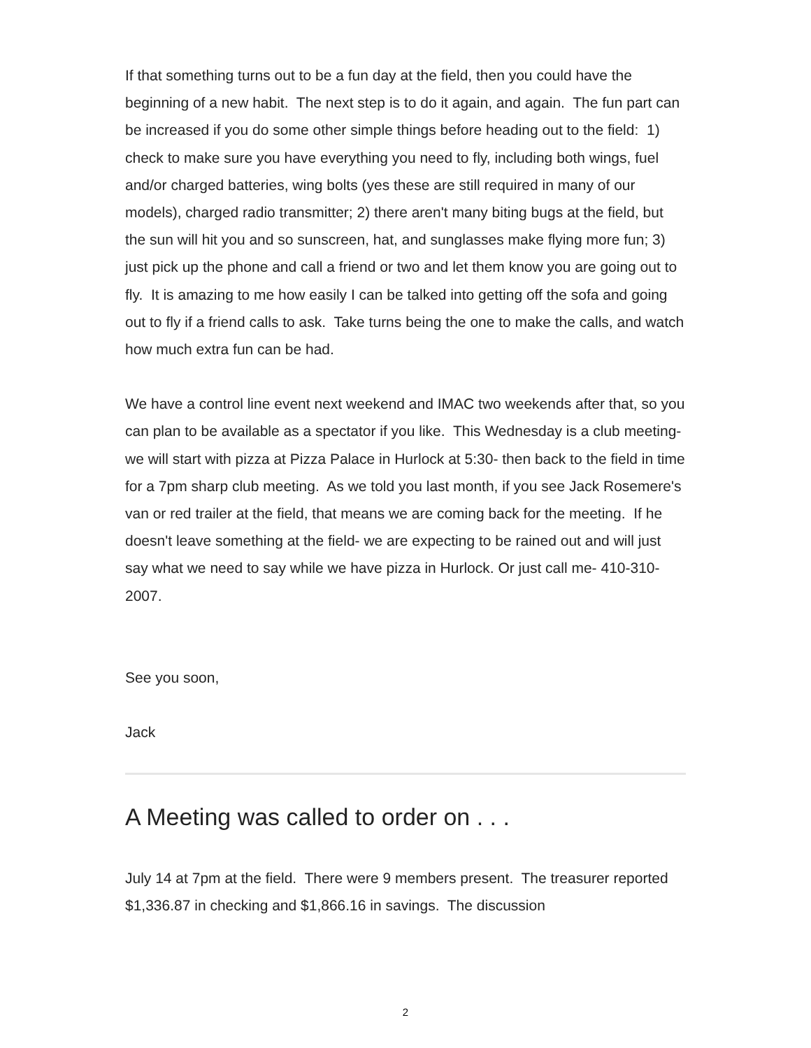If that something turns out to be a fun day at the field, then you could have the beginning of a new habit. The next step is to do it again, and again. The fun part can be increased if you do some other simple things before heading out to the field: 1) check to make sure you have everything you need to fly, including both wings, fuel and/or charged batteries, wing bolts (yes these are still required in many of our models), charged radio transmitter; 2) there aren't many biting bugs at the field, but the sun will hit you and so sunscreen, hat, and sunglasses make flying more fun; 3) just pick up the phone and call a friend or two and let them know you are going out to fly. It is amazing to me how easily I can be talked into getting off the sofa and going out to fly if a friend calls to ask. Take turns being the one to make the calls, and watch how much extra fun can be had.
We have a control line event next weekend and IMAC two weekends after that, so you can plan to be available as a spectator if you like. This Wednesday is a club meeting- we will start with pizza at Pizza Palace in Hurlock at 5:30- then back to the field in time for a 7pm sharp club meeting. As we told you last month, if you see Jack Rosemere's van or red trailer at the field, that means we are coming back for the meeting. If he doesn't leave something at the field- we are expecting to be rained out and will just say what we need to say while we have pizza in Hurlock. Or just call me- 410-310-2007.
See you soon,
Jack
A Meeting was called to order on . . .
July 14 at 7pm at the field. There were 9 members present. The treasurer reported $1,336.87 in checking and $1,866.16 in savings. The discussion
2